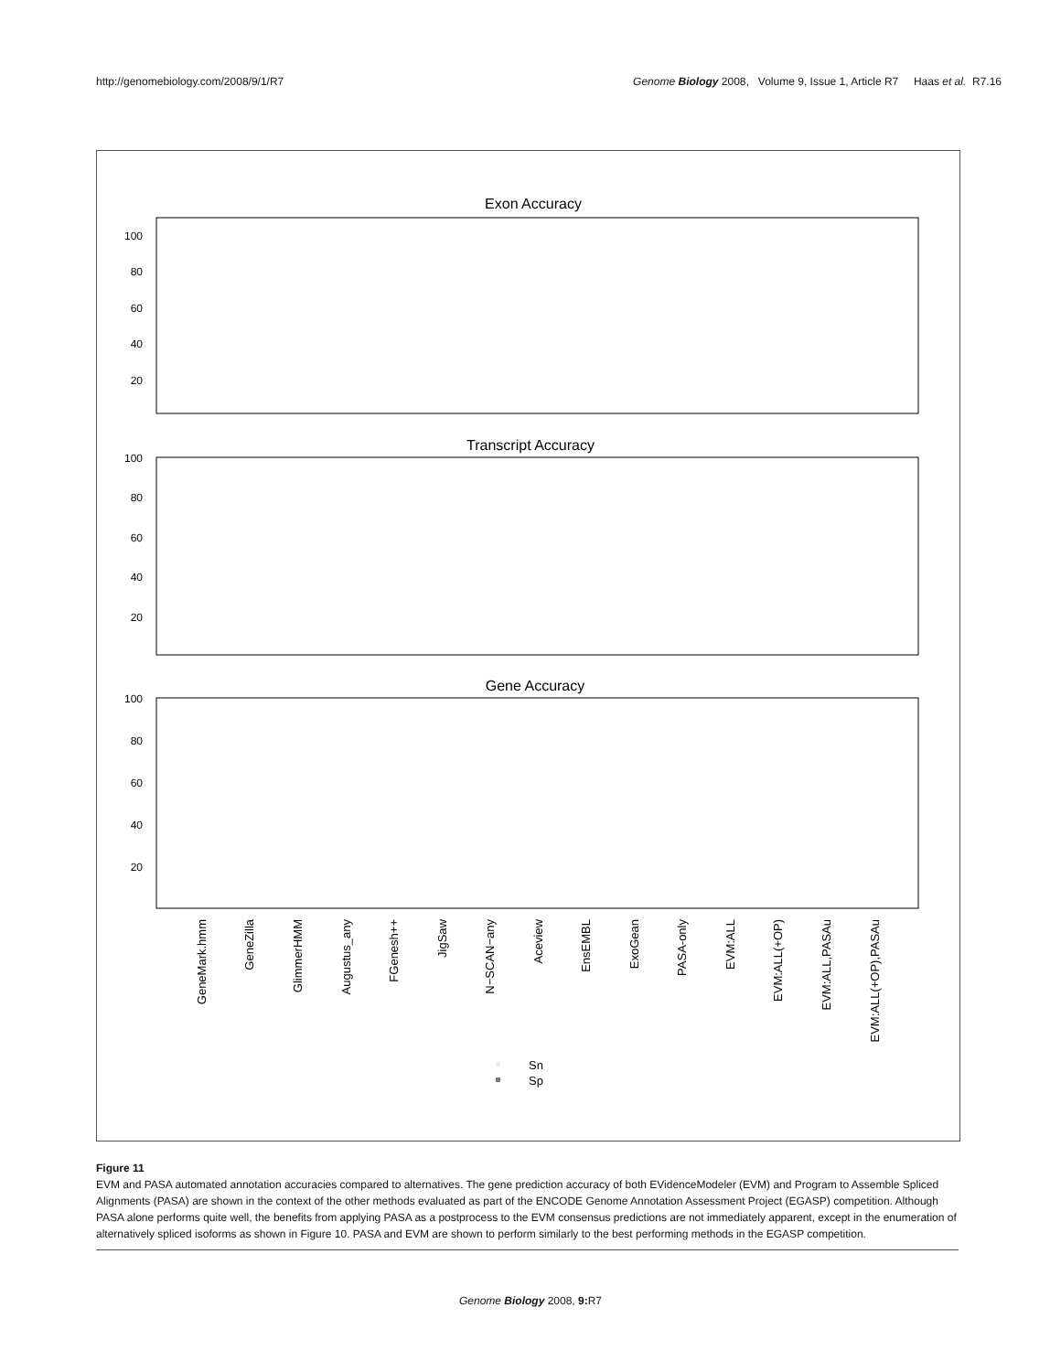http://genomebiology.com/2008/9/1/R7 Genome Biology 2008, Volume 9, Issue 1, Article R7 Haas et al. R7.16
Exon Accuracy
Transcript Accuracy
Gene Accuracy
100
80
60
40
20
100
80
60
40
20
100
80
60
40
20
GeneMark.hmm
GeneZilla
GlimmerHMM
Augustus_any
FGenesh++
JigSaw
N−SCAN−any
Aceview
EnsEMBL
ExoGean
PASA-only
EVM:ALL
EVM:ALL(+OP)
EVM:ALL,PASAu
EVM:ALL(+OP),PASAu
Sn
Sp
Figure 11
EVM and PASA automated annotation accuracies compared to alternatives. The gene prediction accuracy of both EVidenceModeler (EVM) and Program to Assemble Spliced Alignments (PASA) are shown in the context of the other methods evaluated as part of the ENCODE Genome Annotation Assessment Project (EGASP) competition. Although PASA alone performs quite well, the benefits from applying PASA as a postprocess to the EVM consensus predictions are not immediately apparent, except in the enumeration of alternatively spliced isoforms as shown in Figure 10. PASA and EVM are shown to perform similarly to the best performing methods in the EGASP competition.
Genome Biology 2008, 9: R7